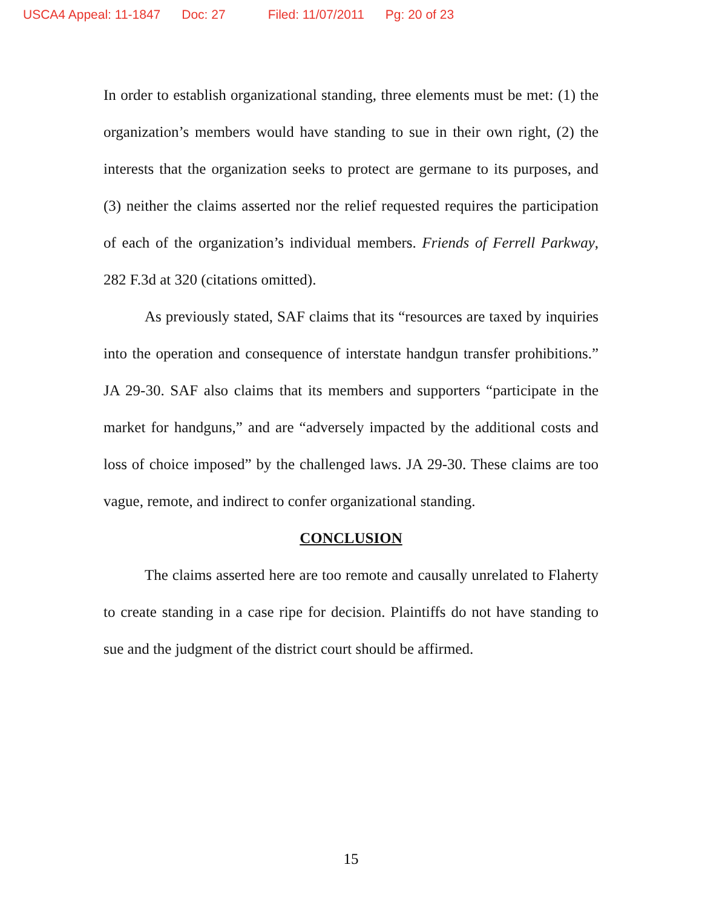USCA4 Appeal: 11-1847 Doc: 27 Filed: 11/07/2011 Pg: 20 of 23
In order to establish organizational standing, three elements must be met: (1) the organization’s members would have standing to sue in their own right, (2) the interests that the organization seeks to protect are germane to its purposes, and (3) neither the claims asserted nor the relief requested requires the participation of each of the organization’s individual members. Friends of Ferrell Parkway, 282 F.3d at 320 (citations omitted).
As previously stated, SAF claims that its “resources are taxed by inquiries into the operation and consequence of interstate handgun transfer prohibitions.” JA 29-30. SAF also claims that its members and supporters “participate in the market for handguns,” and are “adversely impacted by the additional costs and loss of choice imposed” by the challenged laws. JA 29-30. These claims are too vague, remote, and indirect to confer organizational standing.
CONCLUSION
The claims asserted here are too remote and causally unrelated to Flaherty to create standing in a case ripe for decision. Plaintiffs do not have standing to sue and the judgment of the district court should be affirmed.
15